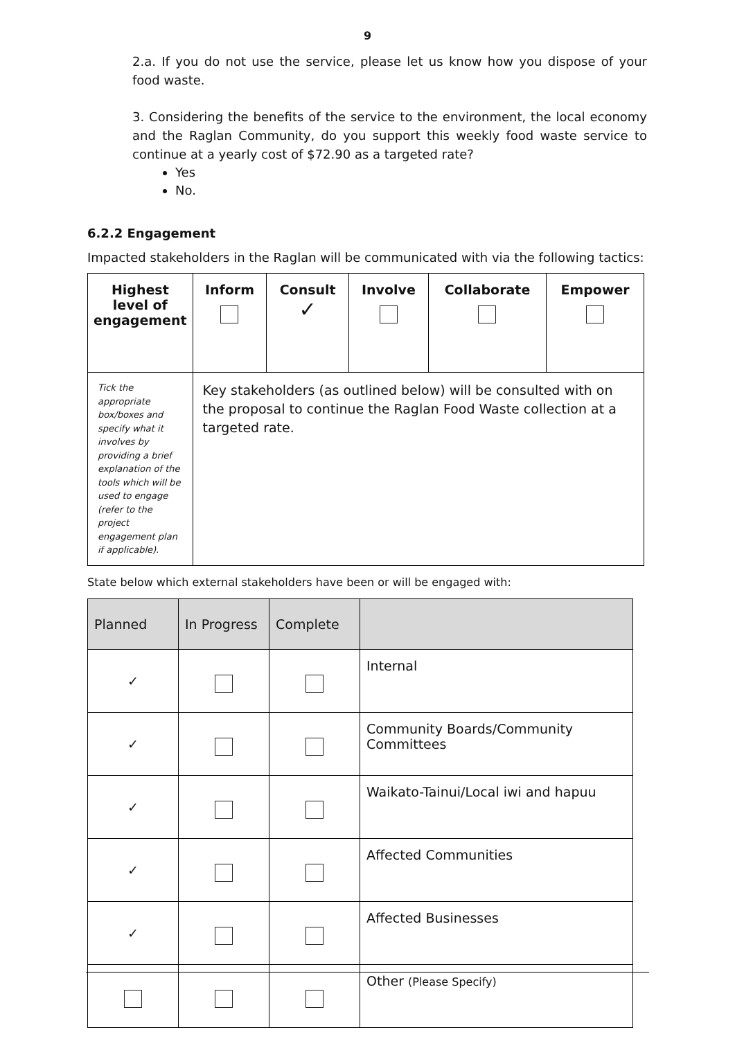9
2.a. If you do not use the service, please let us know how you dispose of your food waste.
3. Considering the benefits of the service to the environment, the local economy and the Raglan Community, do you support this weekly food waste service to continue at a yearly cost of $72.90 as a targeted rate?
Yes
No.
6.2.2 Engagement
Impacted stakeholders in the Raglan will be communicated with via the following tactics:
| Highest level of engagement | Inform | Consult ✓ | Involve | Collaborate | Empower |
| --- | --- | --- | --- | --- | --- |
| Tick the appropriate box/boxes and specify what it involves by providing a brief explanation of the tools which will be used to engage (refer to the project engagement plan if applicable). | Key stakeholders (as outlined below) will be consulted with on the proposal to continue the Raglan Food Waste collection at a targeted rate. | | | | |
State below which external stakeholders have been or will be engaged with:
| Planned | In Progress | Complete | |
| ✓ | | | Internal |
| ✓ | | | Community Boards/Community Committees |
| ✓ | | | Waikato-Tainui/Local iwi and hapuu |
| ✓ | | | Affected Communities |
| ✓ | | | Affected Businesses |
| | | | Other (Please Specify) |